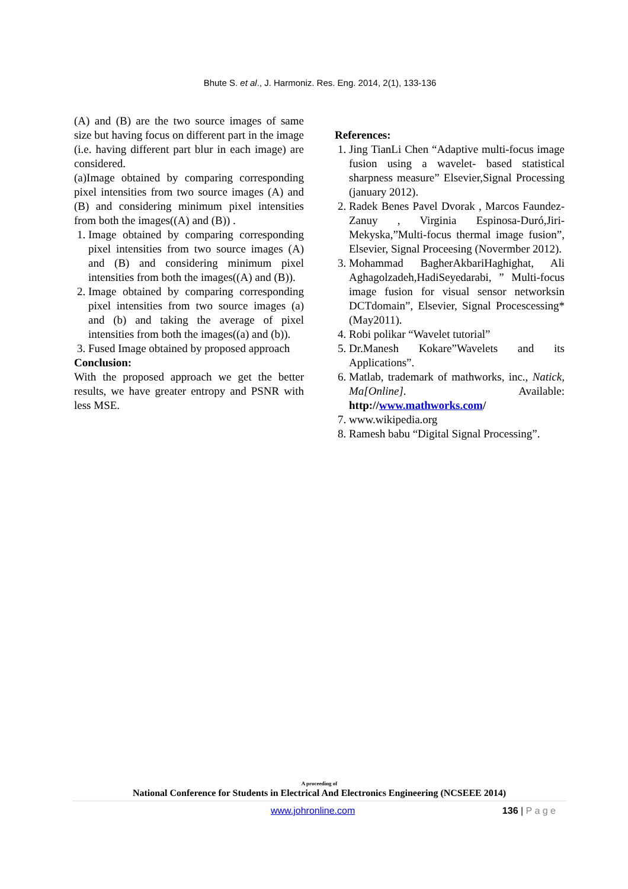Bhute S. et al., J. Harmoniz. Res. Eng. 2014, 2(1), 133-136
(A) and (B) are the two source images of same size but having focus on different part in the image (i.e. having different part blur in each image) are considered.
(a)Image obtained by comparing corresponding pixel intensities from two source images (A) and (B) and considering minimum pixel intensities from both the images((A) and (B)) .
1. Image obtained by comparing corresponding pixel intensities from two source images (A) and (B) and considering minimum pixel intensities from both the images((A) and (B)).
2. Image obtained by comparing corresponding pixel intensities from two source images (a) and (b) and taking the average of pixel intensities from both the images((a) and (b)).
3. Fused Image obtained by proposed approach
Conclusion:
With the proposed approach we get the better results, we have greater entropy and PSNR with less MSE.
References:
1. Jing TianLi Chen “Adaptive multi-focus image fusion using a wavelet- based statistical sharpness measure” Elsevier,Signal Processing (january 2012).
2. Radek Benes Pavel Dvorak , Marcos Faundez-Zanuy , Virginia Espinosa-Duró,Jiri-Mekyska,”Multi-focus thermal image fusion”, Elsevier, Signal Proceesing (Novermber 2012).
3. Mohammad BagherAkbariHaghighat, Ali Aghagolzadeh,HadiSeyedarabi, ” Multi-focus image fusion for visual sensor networksin DCTdomain”, Elsevier, Signal Procescessing*(May2011).
4. Robi polikar “Wavelet tutorial”
5. Dr.Manesh Kokare”Wavelets and its Applications”.
6. Matlab, trademark of mathworks, inc., Natick, Ma[Online]. Available: http://www.mathworks.com/
7. www.wikipedia.org
8. Ramesh babu “Digital Signal Processing”.
A proceeding of
National Conference for Students in Electrical And Electronics Engineering (NCSEEE 2014)
www.johronline.com 136 | P a g e